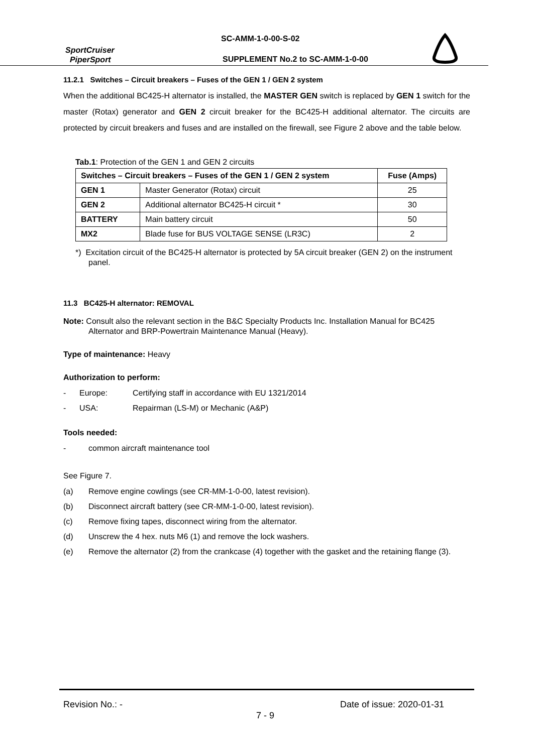SC-AMM-1-0-00-S-02
SportCruiser
PiperSport
SUPPLEMENT No.2 to SC-AMM-1-0-00
11.2.1 Switches – Circuit breakers – Fuses of the GEN 1 / GEN 2 system
When the additional BC425-H alternator is installed, the MASTER GEN switch is replaced by GEN 1 switch for the master (Rotax) generator and GEN 2 circuit breaker for the BC425-H additional alternator. The circuits are protected by circuit breakers and fuses and are installed on the firewall, see Figure 2 above and the table below.
Tab.1: Protection of the GEN 1 and GEN 2 circuits
| Switches – Circuit breakers – Fuses of the GEN 1 / GEN 2 system | | Fuse (Amps) |
| --- | --- | --- |
| GEN 1 | Master Generator (Rotax) circuit | 25 |
| GEN 2 | Additional alternator BC425-H circuit * | 30 |
| BATTERY | Main battery circuit | 50 |
| MX2 | Blade fuse for BUS VOLTAGE SENSE (LR3C) | 2 |
*) Excitation circuit of the BC425-H alternator is protected by 5A circuit breaker (GEN 2) on the instrument panel.
11.3 BC425-H alternator: REMOVAL
Note: Consult also the relevant section in the B&C Specialty Products Inc. Installation Manual for BC425 Alternator and BRP-Powertrain Maintenance Manual (Heavy).
Type of maintenance: Heavy
Authorization to perform:
- Europe: Certifying staff in accordance with EU 1321/2014
- USA: Repairman (LS-M) or Mechanic (A&P)
Tools needed:
- common aircraft maintenance tool
See Figure 7.
(a) Remove engine cowlings (see CR-MM-1-0-00, latest revision).
(b) Disconnect aircraft battery (see CR-MM-1-0-00, latest revision).
(c) Remove fixing tapes, disconnect wiring from the alternator.
(d) Unscrew the 4 hex. nuts M6 (1) and remove the lock washers.
(e) Remove the alternator (2) from the crankcase (4) together with the gasket and the retaining flange (3).
Revision No.: - Date of issue: 2020-01-31
7 - 9